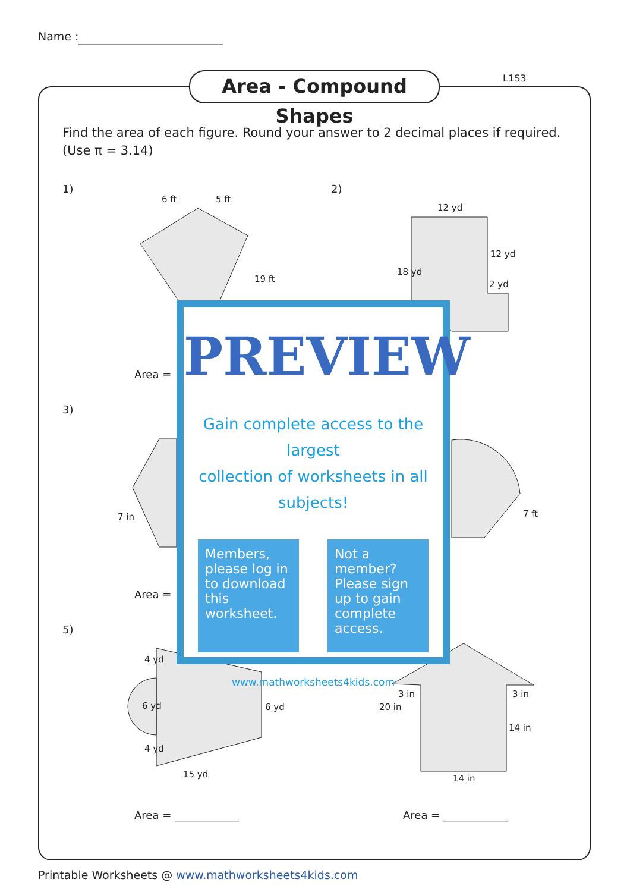Name :
Area - Compound Shapes
L1S3
Find the area of each figure. Round your answer to 2 decimal places if required.
(Use π = 3.14)
1) 2)
3)
5)
6 ft 5 ft
19 ft
12 yd
18 yd
12 yd
2 yd
7 in 7 ft
4 yd
6 yd
4 yd
6 yd
15 yd
20 in
3 in 3 in
14 in
14 in
Area =
Area =
Area = ____________ Area = ____________
PREVIEW
Gain complete access to the largest
collection of worksheets in all subjects!
Members, please log in to download this worksheet.
Not a member? Please sign up to gain complete access.
www.mathworksheets4kids.com
Printable Worksheets @ www.mathworksheets4kids.com